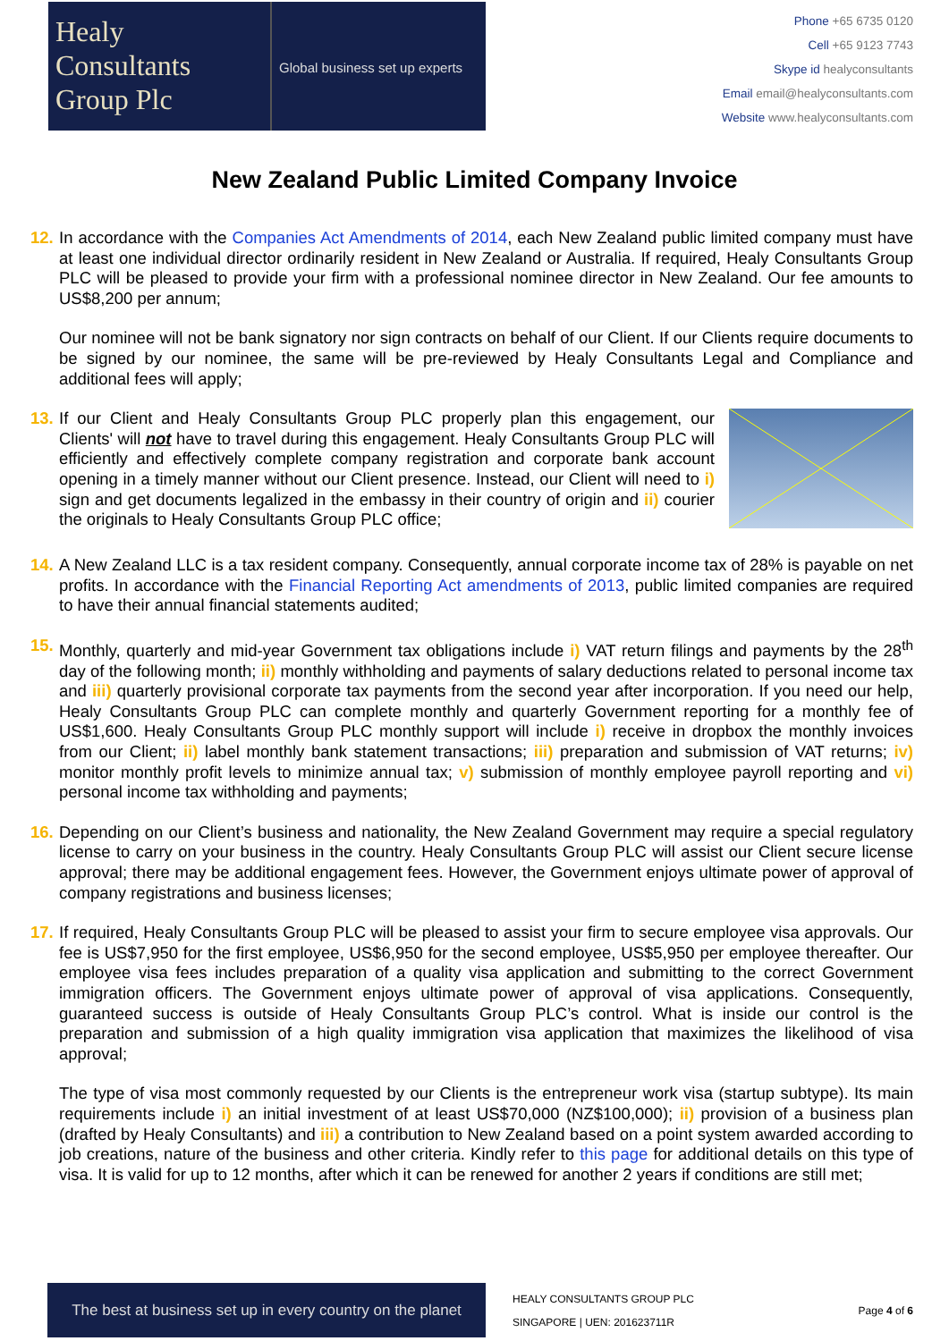Healy
Consultants
Group Plc
Global business set up experts
Phone +65 6735 0120
Cell +65 9123 7743
Skype id healyconsultants
Email email@healyconsultants.com
Website www.healyconsultants.com
New Zealand Public Limited Company Invoice
12.
In accordance with the Companies Act Amendments of 2014, each New Zealand public limited company must have at least one individual director ordinarily resident in New Zealand or Australia. If required, Healy Consultants Group PLC will be pleased to provide your firm with a professional nominee director in New Zealand. Our fee amounts to US$8,200 per annum;
Our nominee will not be bank signatory nor sign contracts on behalf of our Client. If our Clients require documents to be signed by our nominee, the same will be pre-reviewed by Healy Consultants Legal and Compliance and additional fees will apply;
13.
If our Client and Healy Consultants Group PLC properly plan this engagement, our Clients' will not have to travel during this engagement. Healy Consultants Group PLC will efficiently and effectively complete company registration and corporate bank account opening in a timely manner without our Client presence. Instead, our Client will need to i) sign and get documents legalized in the embassy in their country of origin and ii) courier the originals to Healy Consultants Group PLC office;
14.
A New Zealand LLC is a tax resident company. Consequently, annual corporate income tax of 28% is payable on net profits. In accordance with the Financial Reporting Act amendments of 2013, public limited companies are required to have their annual financial statements audited;
15.
Monthly, quarterly and mid-year Government tax obligations include i) VAT return filings and payments by the 28<sup>th</sup> day of the following month; ii) monthly withholding and payments of salary deductions related to personal income tax and iii) quarterly provisional corporate tax payments from the second year after incorporation. If you need our help, Healy Consultants Group PLC can complete monthly and quarterly Government reporting for a monthly fee of US$1,600. Healy Consultants Group PLC monthly support will include i) receive in dropbox the monthly invoices from our Client; ii) label monthly bank statement transactions; iii) preparation and submission of VAT returns; iv) monitor monthly profit levels to minimize annual tax; v) submission of monthly employee payroll reporting and vi) personal income tax withholding and payments;
16.
Depending on our Client’s business and nationality, the New Zealand Government may require a special regulatory license to carry on your business in the country. Healy Consultants Group PLC will assist our Client secure license approval; there may be additional engagement fees. However, the Government enjoys ultimate power of approval of company registrations and business licenses;
17.
If required, Healy Consultants Group PLC will be pleased to assist your firm to secure employee visa approvals. Our fee is US$7,950 for the first employee, US$6,950 for the second employee, US$5,950 per employee thereafter. Our employee visa fees includes preparation of a quality visa application and submitting to the correct Government immigration officers. The Government enjoys ultimate power of approval of visa applications. Consequently, guaranteed success is outside of Healy Consultants Group PLC’s control. What is inside our control is the preparation and submission of a high quality immigration visa application that maximizes the likelihood of visa approval;
The type of visa most commonly requested by our Clients is the entrepreneur work visa (startup subtype). Its main requirements include i) an initial investment of at least US$70,000 (NZ$100,000); ii) provision of a business plan (drafted by Healy Consultants) and iii) a contribution to New Zealand based on a point system awarded according to job creations, nature of the business and other criteria. Kindly refer to this page for additional details on this type of visa. It is valid for up to 12 months, after which it can be renewed for another 2 years if conditions are still met;
The best at business set up in every country on the planet
HEALY CONSULTANTS GROUP PLC
SINGAPORE | UEN: 201623711R
Page 4 of 6